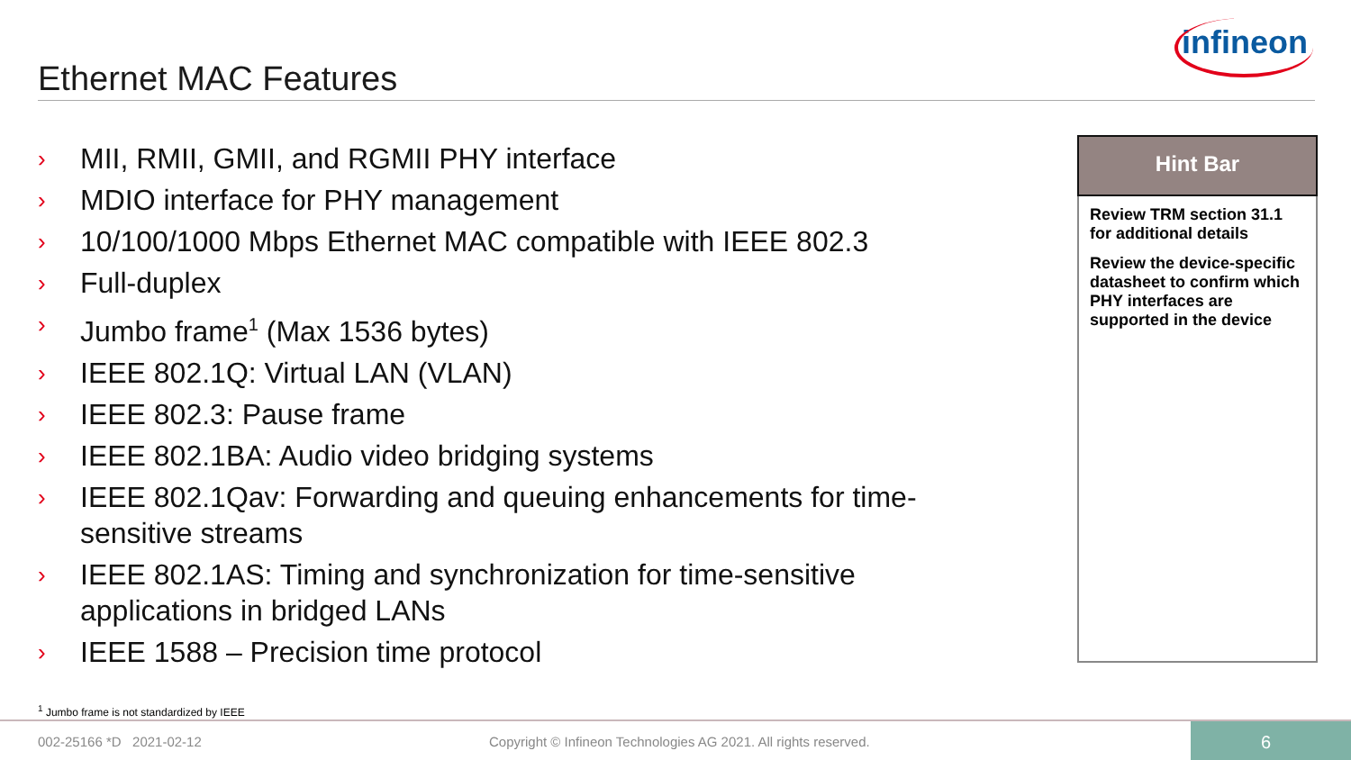Ethernet MAC Features
infineon
› MII, RMII, GMII, and RGMII PHY interface
› MDIO interface for PHY management
› 10/100/1000 Mbps Ethernet MAC compatible with IEEE 802.3
› Full-duplex
› Jumbo frame<sup>1</sup> (Max 1536 bytes)
› IEEE 802.1Q: Virtual LAN (VLAN)
› IEEE 802.3: Pause frame
› IEEE 802.1BA: Audio video bridging systems
› IEEE 802.1Qav: Forwarding and queuing enhancements for time-sensitive streams
› IEEE 802.1AS: Timing and synchronization for time-sensitive applications in bridged LANs
› IEEE 1588 – Precision time protocol
Hint Bar
Review TRM section 31.1 for additional details
Review the device-specific datasheet to confirm which PHY interfaces are supported in the device
<sup>1</sup> Jumbo frame is not standardized by IEEE
002-25166 *D 2021-02-12
Copyright © Infineon Technologies AG 2021. All rights reserved.
6